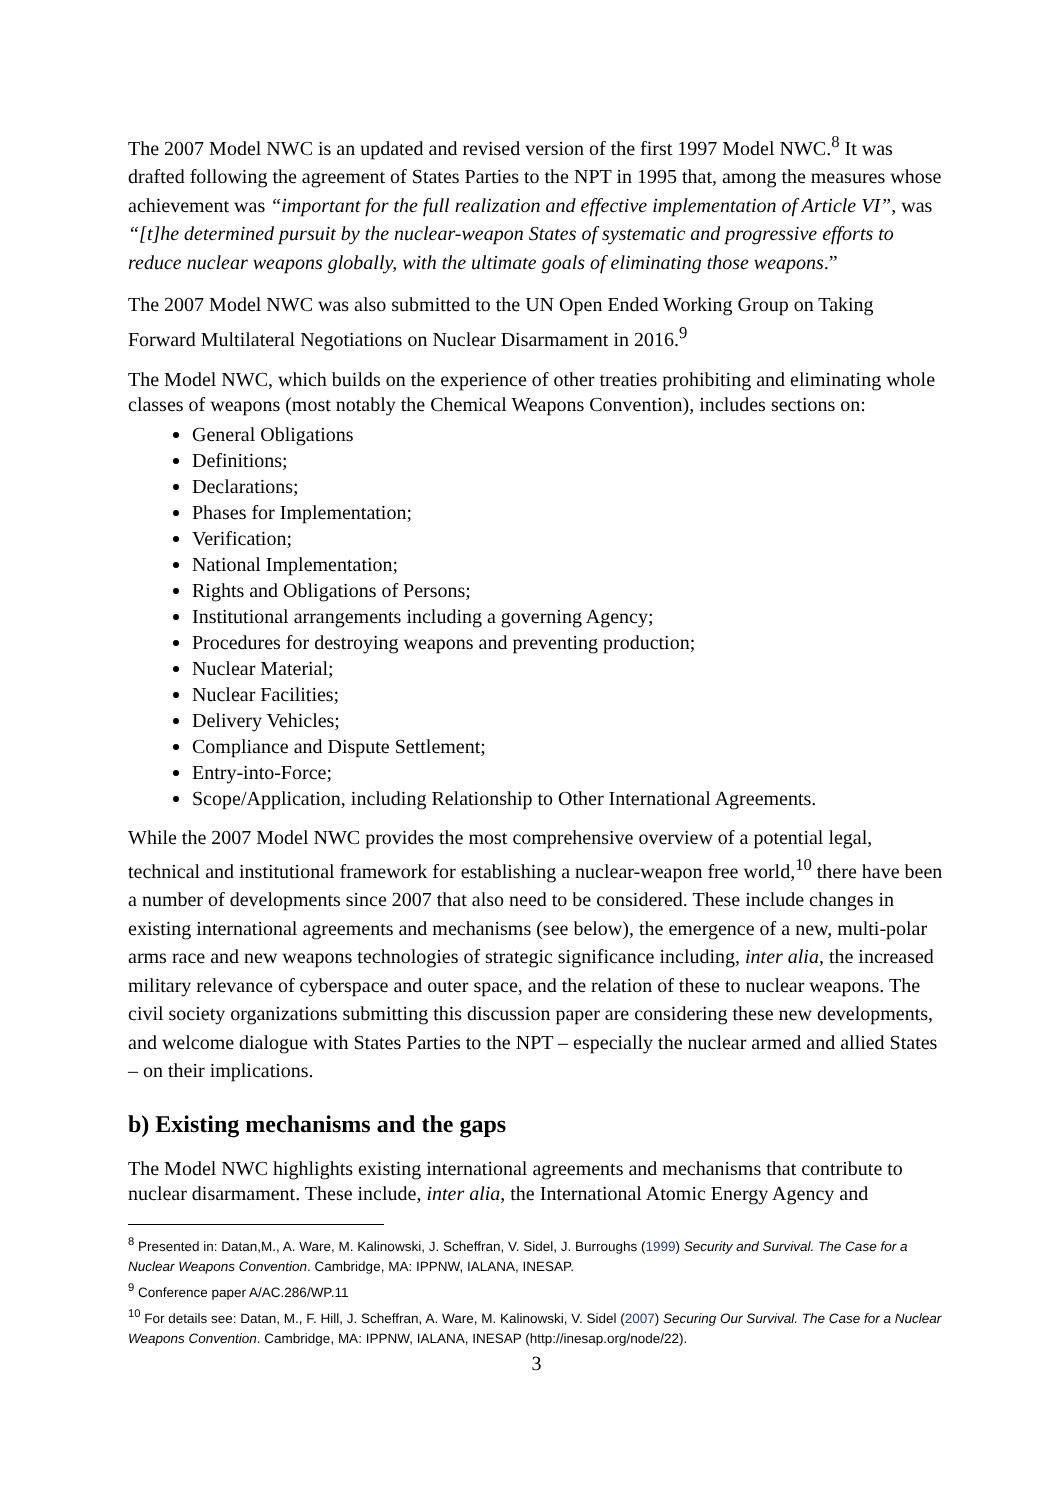The 2007 Model NWC is an updated and revised version of the first 1997 Model NWC.<sup>8</sup> It was drafted following the agreement of States Parties to the NPT in 1995 that, among the measures whose achievement was “important for the full realization and effective implementation of Article VI”, was “[t]he determined pursuit by the nuclear-weapon States of systematic and progressive efforts to reduce nuclear weapons globally, with the ultimate goals of eliminating those weapons.”
The 2007 Model NWC was also submitted to the UN Open Ended Working Group on Taking Forward Multilateral Negotiations on Nuclear Disarmament in 2016.<sup>9</sup>
The Model NWC, which builds on the experience of other treaties prohibiting and eliminating whole classes of weapons (most notably the Chemical Weapons Convention), includes sections on:
General Obligations
Definitions;
Declarations;
Phases for Implementation;
Verification;
National Implementation;
Rights and Obligations of Persons;
Institutional arrangements including a governing Agency;
Procedures for destroying weapons and preventing production;
Nuclear Material;
Nuclear Facilities;
Delivery Vehicles;
Compliance and Dispute Settlement;
Entry-into-Force;
Scope/Application, including Relationship to Other International Agreements.
While the 2007 Model NWC provides the most comprehensive overview of a potential legal, technical and institutional framework for establishing a nuclear-weapon free world,<sup>10</sup> there have been a number of developments since 2007 that also need to be considered. These include changes in existing international agreements and mechanisms (see below), the emergence of a new, multi-polar arms race and new weapons technologies of strategic significance including, inter alia, the increased military relevance of cyberspace and outer space, and the relation of these to nuclear weapons. The civil society organizations submitting this discussion paper are considering these new developments, and welcome dialogue with States Parties to the NPT – especially the nuclear armed and allied States – on their implications.
b) Existing mechanisms and the gaps
The Model NWC highlights existing international agreements and mechanisms that contribute to nuclear disarmament. These include, inter alia, the International Atomic Energy Agency and
<sup>8</sup> Presented in: Datan,M., A. Ware, M. Kalinowski, J. Scheffran, V. Sidel, J. Burroughs (1999) Security and Survival. The Case for a Nuclear Weapons Convention. Cambridge, MA: IPPNW, IALANA, INESAP.
<sup>9</sup> Conference paper A/AC.286/WP.11
<sup>10</sup> For details see: Datan, M., F. Hill, J. Scheffran, A. Ware, M. Kalinowski, V. Sidel (2007) Securing Our Survival. The Case for a Nuclear Weapons Convention. Cambridge, MA: IPPNW, IALANA, INESAP (http://inesap.org/node/22).
3